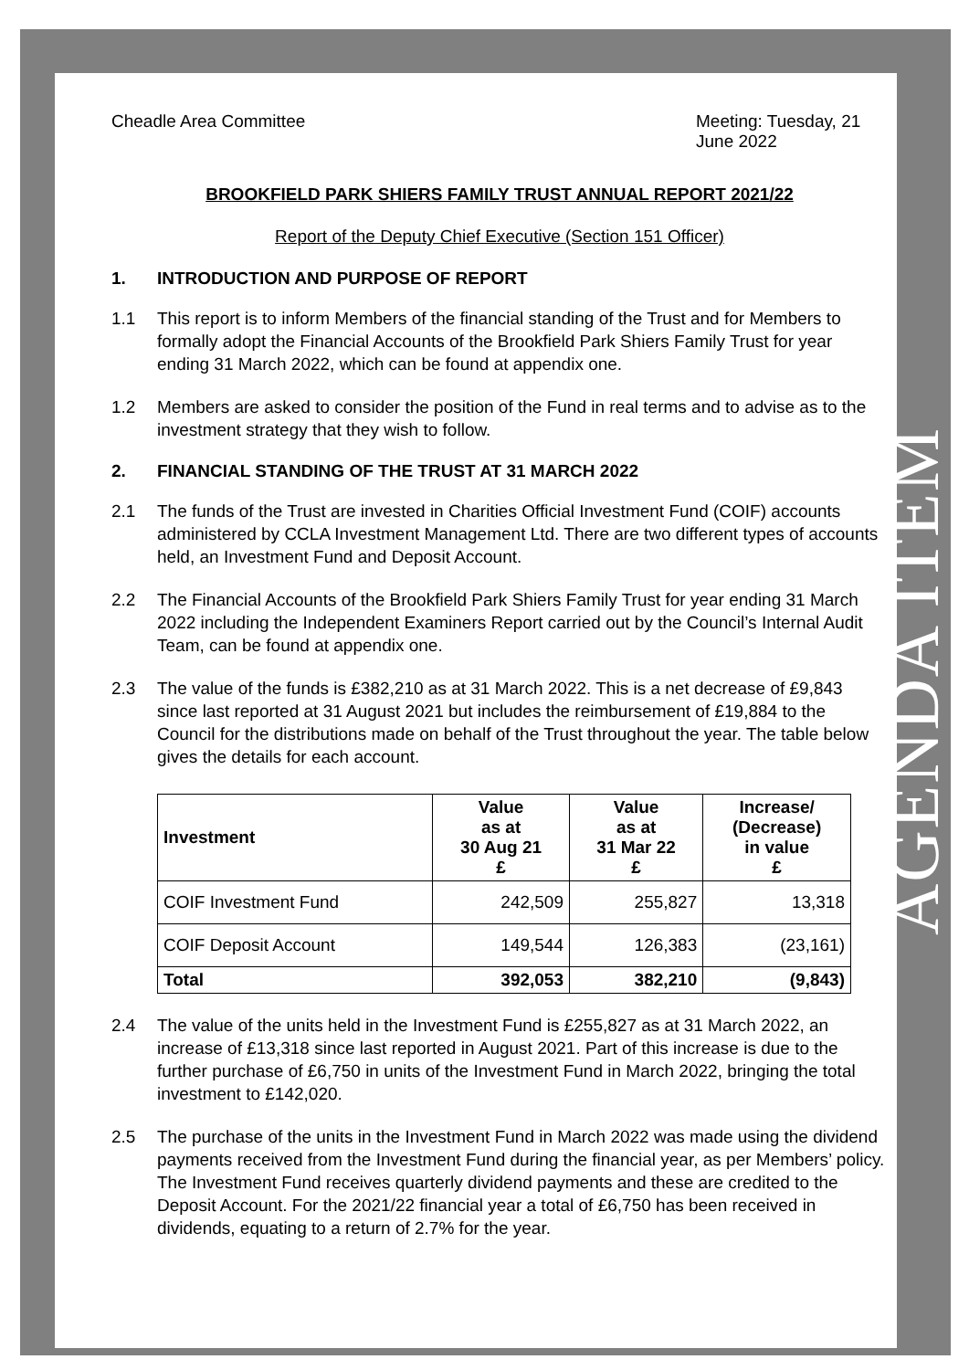Cheadle Area Committee Meeting: Tuesday, 21 June 2022
BROOKFIELD PARK SHIERS FAMILY TRUST ANNUAL REPORT 2021/22
Report of the Deputy Chief Executive (Section 151 Officer)
1. INTRODUCTION AND PURPOSE OF REPORT
1.1 This report is to inform Members of the financial standing of the Trust and for Members to formally adopt the Financial Accounts of the Brookfield Park Shiers Family Trust for year ending 31 March 2022, which can be found at appendix one.
1.2 Members are asked to consider the position of the Fund in real terms and to advise as to the investment strategy that they wish to follow.
2. FINANCIAL STANDING OF THE TRUST AT 31 MARCH 2022
2.1 The funds of the Trust are invested in Charities Official Investment Fund (COIF) accounts administered by CCLA Investment Management Ltd. There are two different types of accounts held, an Investment Fund and Deposit Account.
2.2 The Financial Accounts of the Brookfield Park Shiers Family Trust for year ending 31 March 2022 including the Independent Examiners Report carried out by the Council’s Internal Audit Team, can be found at appendix one.
2.3 The value of the funds is £382,210 as at 31 March 2022. This is a net decrease of £9,843 since last reported at 31 August 2021 but includes the reimbursement of £19,884 to the Council for the distributions made on behalf of the Trust throughout the year. The table below gives the details for each account.
| Investment | Value as at 30 Aug 21 £ | Value as at 31 Mar 22 £ | Increase/ (Decrease) in value £ |
| --- | --- | --- | --- |
| COIF Investment Fund | 242,509 | 255,827 | 13,318 |
| COIF Deposit Account | 149,544 | 126,383 | (23,161) |
| Total | 392,053 | 382,210 | (9,843) |
2.4 The value of the units held in the Investment Fund is £255,827 as at 31 March 2022, an increase of £13,318 since last reported in August 2021. Part of this increase is due to the further purchase of £6,750 in units of the Investment Fund in March 2022, bringing the total investment to £142,020.
2.5 The purchase of the units in the Investment Fund in March 2022 was made using the dividend payments received from the Investment Fund during the financial year, as per Members’ policy. The Investment Fund receives quarterly dividend payments and these are credited to the Deposit Account. For the 2021/22 financial year a total of £6,750 has been received in dividends, equating to a return of 2.7% for the year.
AGENDA ITEM